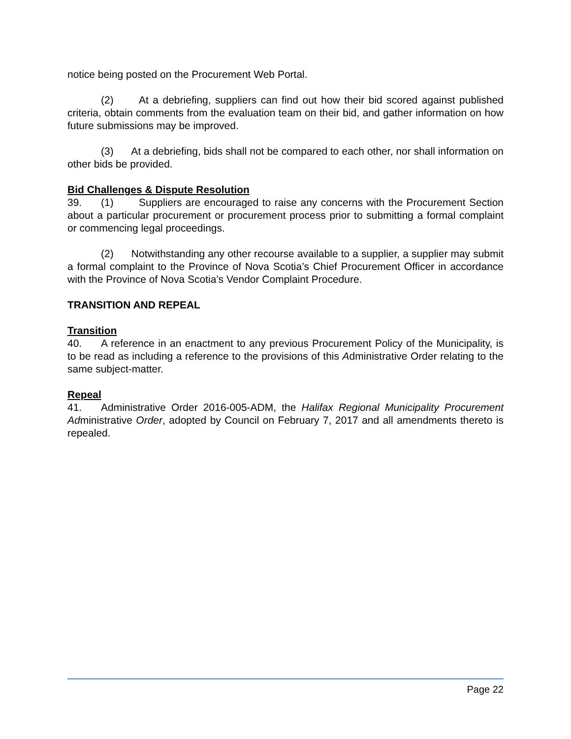notice being posted on the Procurement Web Portal.
(2) At a debriefing, suppliers can find out how their bid scored against published criteria, obtain comments from the evaluation team on their bid, and gather information on how future submissions may be improved.
(3) At a debriefing, bids shall not be compared to each other, nor shall information on other bids be provided.
Bid Challenges & Dispute Resolution
39. (1) Suppliers are encouraged to raise any concerns with the Procurement Section about a particular procurement or procurement process prior to submitting a formal complaint or commencing legal proceedings.
(2) Notwithstanding any other recourse available to a supplier, a supplier may submit a formal complaint to the Province of Nova Scotia’s Chief Procurement Officer in accordance with the Province of Nova Scotia’s Vendor Complaint Procedure.
TRANSITION AND REPEAL
Transition
40. A reference in an enactment to any previous Procurement Policy of the Municipality, is to be read as including a reference to the provisions of this Administrative Order relating to the same subject-matter.
Repeal
41. Administrative Order 2016-005-ADM, the Halifax Regional Municipality Procurement Administrative Order, adopted by Council on February 7, 2017 and all amendments thereto is repealed.
Page 22